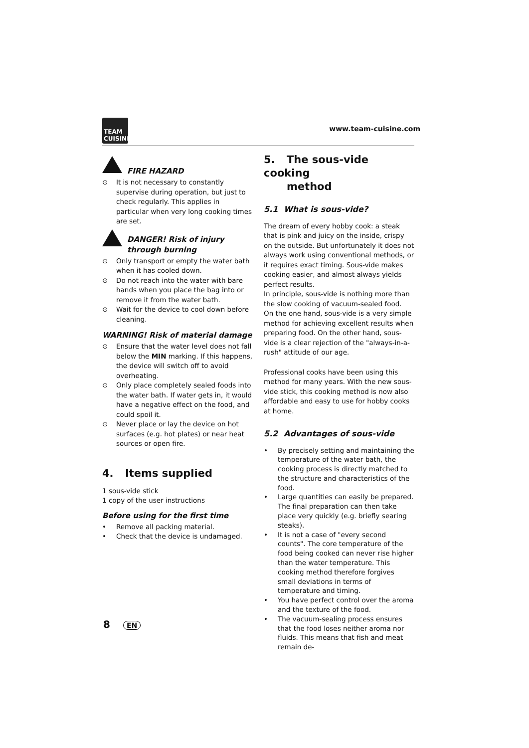TEAM CUISINE
www.team-cuisine.com
FIRE HAZARD
⊙ It is not necessary to constantly supervise during operation, but just to check regularly. This applies in particular when very long cooking times are set.
DANGER! Risk of injury through burning
⊙ Only transport or empty the water bath when it has cooled down.
⊙ Do not reach into the water with bare hands when you place the bag into or remove it from the water bath.
⊙ Wait for the device to cool down before cleaning.
WARNING! Risk of material damage
⊙ Ensure that the water level does not fall below the MIN marking. If this happens, the device will switch off to avoid overheating.
⊙ Only place completely sealed foods into the water bath. If water gets in, it would have a negative effect on the food, and could spoil it.
⊙ Never place or lay the device on hot surfaces (e.g. hot plates) or near heat sources or open fire.
4. Items supplied
1 sous-vide stick
1 copy of the user instructions
Before using for the first time
• Remove all packing material.
• Check that the device is undamaged.
5. The sous-vide cooking
method
5.1 What is sous-vide?
The dream of every hobby cook: a steak that is pink and juicy on the inside, crispy on the outside. But unfortunately it does not always work using conventional methods, or it requires exact timing. Sous-vide makes cooking easier, and almost always yields perfect results.
In principle, sous-vide is nothing more than the slow cooking of vacuum-sealed food.
On the one hand, sous-vide is a very simple method for achieving excellent results when preparing food. On the other hand, sous-vide is a clear rejection of the "always-in-a-rush" attitude of our age.
Professional cooks have been using this method for many years. With the new sous-vide stick, this cooking method is now also affordable and easy to use for hobby cooks at home.
5.2 Advantages of sous-vide
• By precisely setting and maintaining the temperature of the water bath, the cooking process is directly matched to the structure and characteristics of the food.
• Large quantities can easily be prepared. The final preparation can then take place very quickly (e.g. briefly searing steaks).
• It is not a case of "every second counts". The core temperature of the food being cooked can never rise higher than the water temperature. This cooking method therefore forgives small deviations in terms of temperature and timing.
• You have perfect control over the aroma and the texture of the food.
• The vacuum-sealing process ensures that the food loses neither aroma nor fluids. This means that fish and meat remain de-
8 EN